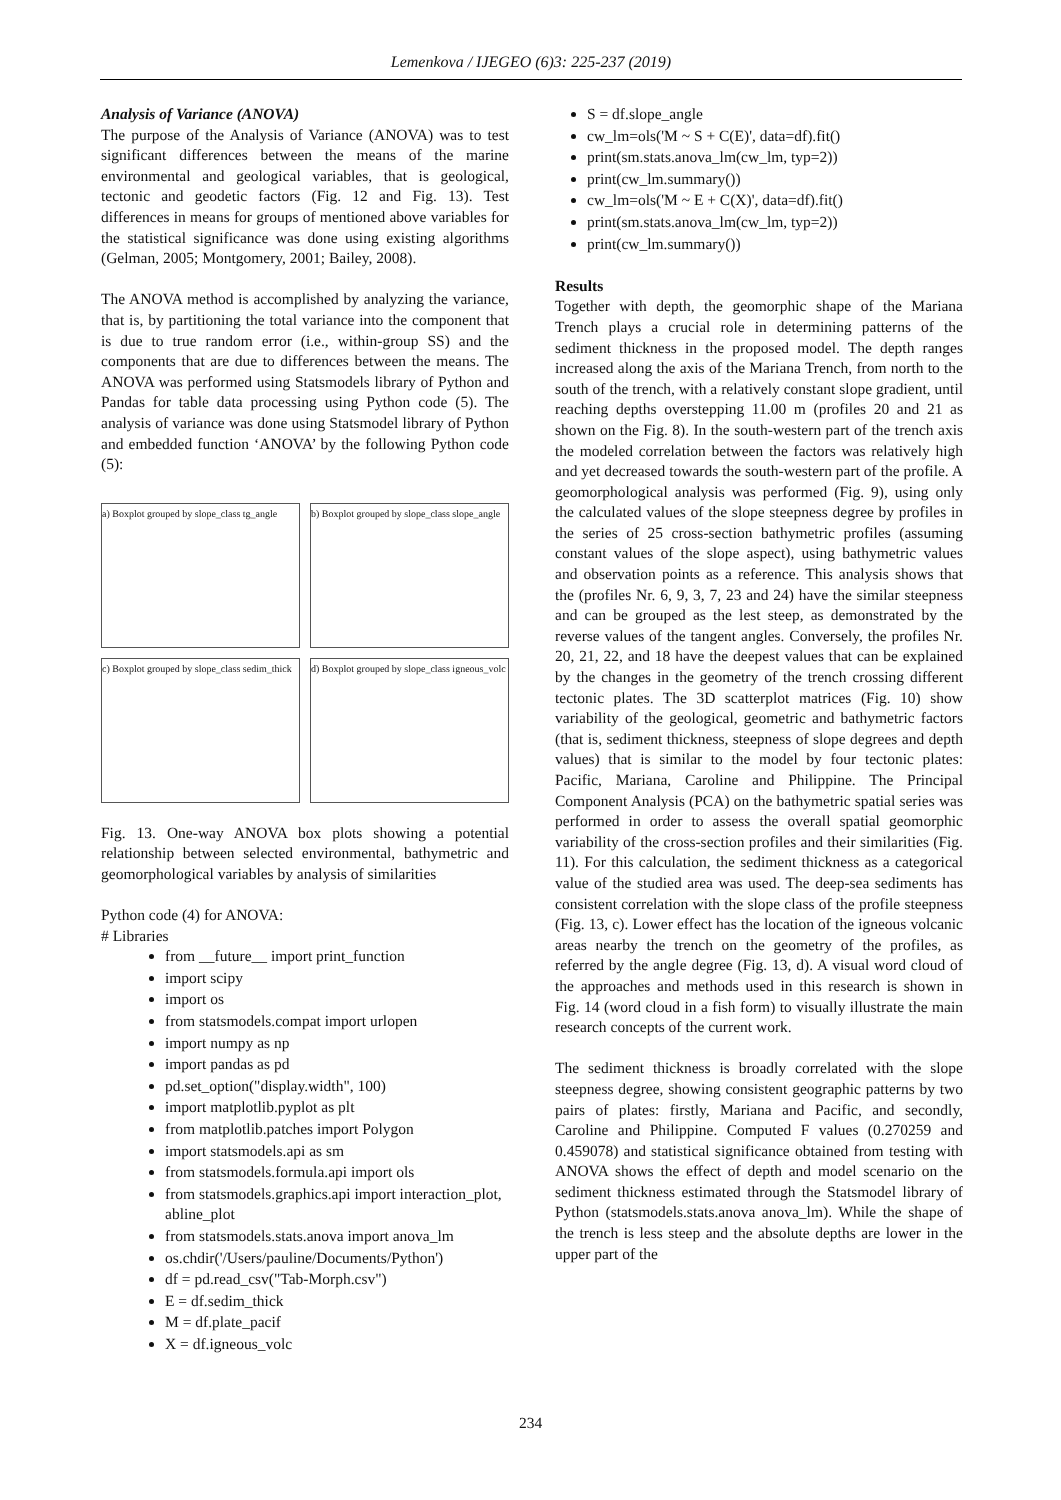Lemenkova / IJEGEO (6)3: 225-237 (2019)
Analysis of Variance (ANOVA)
The purpose of the Analysis of Variance (ANOVA) was to test significant differences between the means of the marine environmental and geological variables, that is geological, tectonic and geodetic factors (Fig. 12 and Fig. 13). Test differences in means for groups of mentioned above variables for the statistical significance was done using existing algorithms (Gelman, 2005; Montgomery, 2001; Bailey, 2008).
The ANOVA method is accomplished by analyzing the variance, that is, by partitioning the total variance into the component that is due to true random error (i.e., within-group SS) and the components that are due to differences between the means. The ANOVA was performed using Statsmodels library of Python and Pandas for table data processing using Python code (5). The analysis of variance was done using Statsmodel library of Python and embedded function ‘ANOVA’ by the following Python code (5):
a) Boxplot grouped by slope_class tg_angle
b) Boxplot grouped by slope_class slope_angle
c) Boxplot grouped by slope_class sedim_thick
d) Boxplot grouped by slope_class igneous_volc
Fig. 13. One-way ANOVA box plots showing a potential relationship between selected environmental, bathymetric and geomorphological variables by analysis of similarities
Python code (4) for ANOVA:
# Libraries
from __future__ import print_function
import scipy
import os
from statsmodels.compat import urlopen
import numpy as np
import pandas as pd
pd.set_option("display.width", 100)
import matplotlib.pyplot as plt
from matplotlib.patches import Polygon
import statsmodels.api as sm
from statsmodels.formula.api import ols
from statsmodels.graphics.api import interaction_plot, abline_plot
from statsmodels.stats.anova import anova_lm
os.chdir('/Users/pauline/Documents/Python')
df = pd.read_csv("Tab-Morph.csv")
E = df.sedim_thick
M = df.plate_pacif
X = df.igneous_volc
S = df.slope_angle
cw_lm=ols('M ~ S + C(E)', data=df).fit()
print(sm.stats.anova_lm(cw_lm, typ=2))
print(cw_lm.summary())
cw_lm=ols('M ~ E + C(X)', data=df).fit()
print(sm.stats.anova_lm(cw_lm, typ=2))
print(cw_lm.summary())
Results
Together with depth, the geomorphic shape of the Mariana Trench plays a crucial role in determining patterns of the sediment thickness in the proposed model. The depth ranges increased along the axis of the Mariana Trench, from north to the south of the trench, with a relatively constant slope gradient, until reaching depths overstepping 11.00 m (profiles 20 and 21 as shown on the Fig. 8). In the south-western part of the trench axis the modeled correlation between the factors was relatively high and yet decreased towards the south-western part of the profile. A geomorphological analysis was performed (Fig. 9), using only the calculated values of the slope steepness degree by profiles in the series of 25 cross-section bathymetric profiles (assuming constant values of the slope aspect), using bathymetric values and observation points as a reference. This analysis shows that the (profiles Nr. 6, 9, 3, 7, 23 and 24) have the similar steepness and can be grouped as the lest steep, as demonstrated by the reverse values of the tangent angles. Conversely, the profiles Nr. 20, 21, 22, and 18 have the deepest values that can be explained by the changes in the geometry of the trench crossing different tectonic plates. The 3D scatterplot matrices (Fig. 10) show variability of the geological, geometric and bathymetric factors (that is, sediment thickness, steepness of slope degrees and depth values) that is similar to the model by four tectonic plates: Pacific, Mariana, Caroline and Philippine. The Principal Component Analysis (PCA) on the bathymetric spatial series was performed in order to assess the overall spatial geomorphic variability of the cross-section profiles and their similarities (Fig. 11). For this calculation, the sediment thickness as a categorical value of the studied area was used. The deep-sea sediments has consistent correlation with the slope class of the profile steepness (Fig. 13, c). Lower effect has the location of the igneous volcanic areas nearby the trench on the geometry of the profiles, as referred by the angle degree (Fig. 13, d). A visual word cloud of the approaches and methods used in this research is shown in Fig. 14 (word cloud in a fish form) to visually illustrate the main research concepts of the current work.
The sediment thickness is broadly correlated with the slope steepness degree, showing consistent geographic patterns by two pairs of plates: firstly, Mariana and Pacific, and secondly, Caroline and Philippine. Computed F values (0.270259 and 0.459078) and statistical significance obtained from testing with ANOVA shows the effect of depth and model scenario on the sediment thickness estimated through the Statsmodel library of Python (statsmodels.stats.anova anova_lm). While the shape of the trench is less steep and the absolute depths are lower in the upper part of the
234